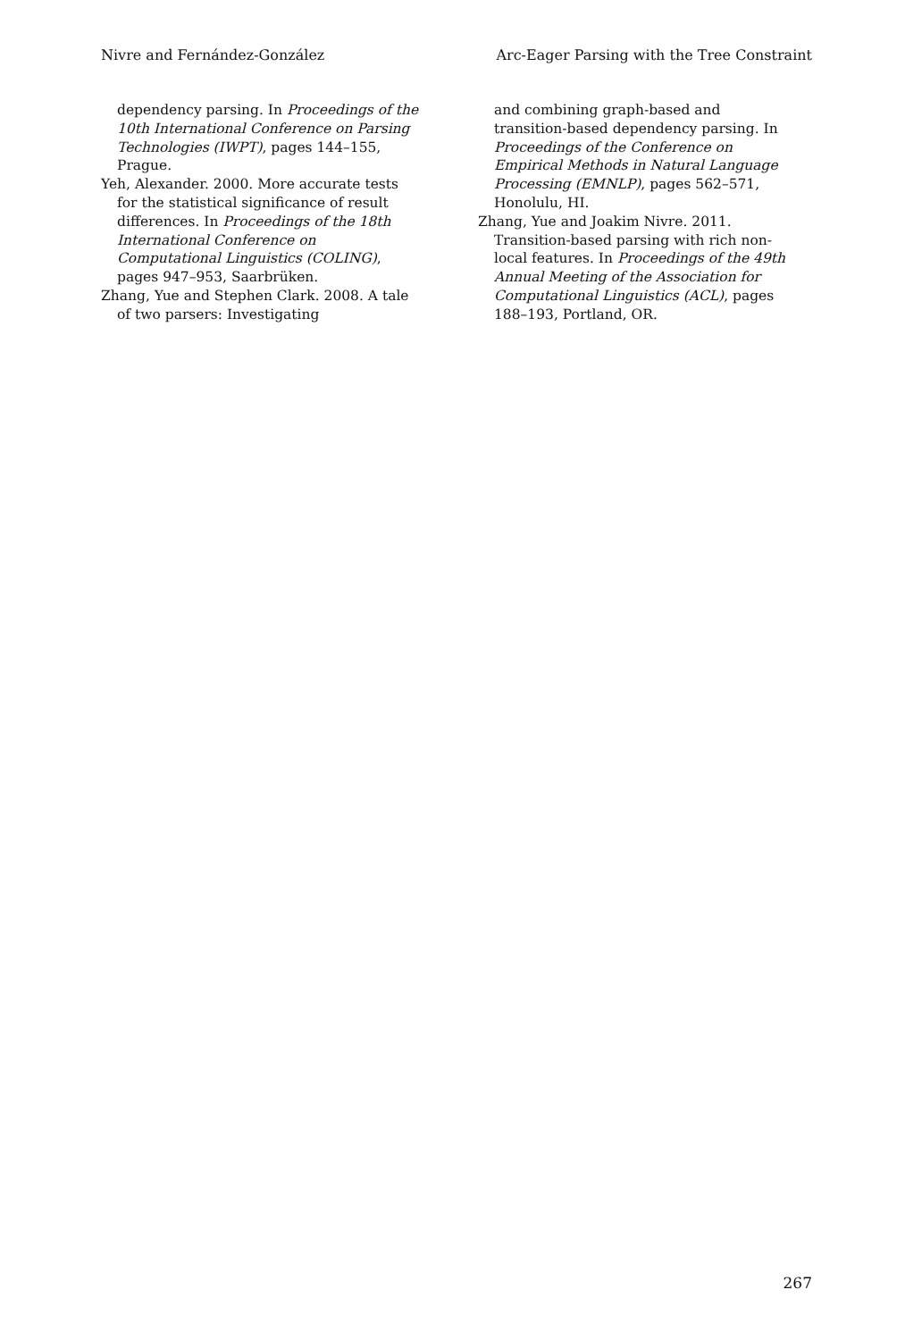Nivre and Fernández-González Arc-Eager Parsing with the Tree Constraint
dependency parsing. In Proceedings of the 10th International Conference on Parsing Technologies (IWPT), pages 144–155, Prague.
Yeh, Alexander. 2000. More accurate tests for the statistical significance of result differences. In Proceedings of the 18th International Conference on Computational Linguistics (COLING), pages 947–953, Saarbrüken.
Zhang, Yue and Stephen Clark. 2008. A tale of two parsers: Investigating
and combining graph-based and transition-based dependency parsing. In Proceedings of the Conference on Empirical Methods in Natural Language Processing (EMNLP), pages 562–571, Honolulu, HI.
Zhang, Yue and Joakim Nivre. 2011. Transition-based parsing with rich non-local features. In Proceedings of the 49th Annual Meeting of the Association for Computational Linguistics (ACL), pages 188–193, Portland, OR.
267